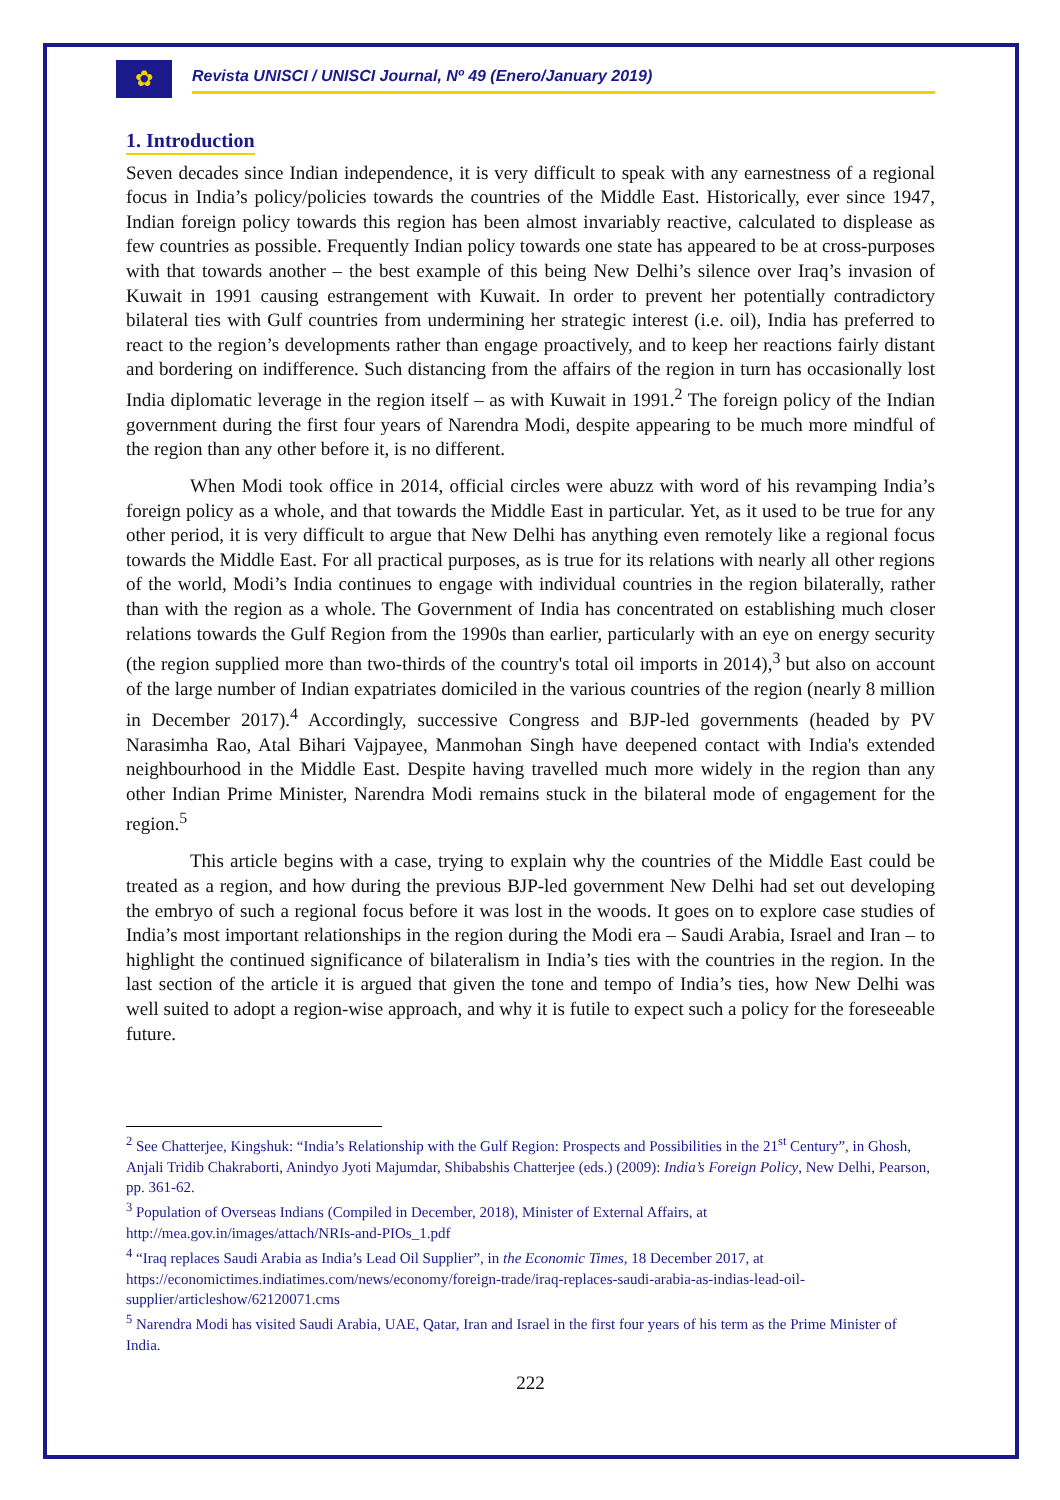✿
Revista UNISCI / UNISCI Journal, Nº 49 (Enero/January 2019)
1. Introduction
Seven decades since Indian independence, it is very difficult to speak with any earnestness of a regional focus in India’s policy/policies towards the countries of the Middle East. Historically, ever since 1947, Indian foreign policy towards this region has been almost invariably reactive, calculated to displease as few countries as possible. Frequently Indian policy towards one state has appeared to be at cross-purposes with that towards another – the best example of this being New Delhi’s silence over Iraq’s invasion of Kuwait in 1991 causing estrangement with Kuwait. In order to prevent her potentially contradictory bilateral ties with Gulf countries from undermining her strategic interest (i.e. oil), India has preferred to react to the region’s developments rather than engage proactively, and to keep her reactions fairly distant and bordering on indifference. Such distancing from the affairs of the region in turn has occasionally lost India diplomatic leverage in the region itself – as with Kuwait in 1991.<sup>2</sup> The foreign policy of the Indian government during the first four years of Narendra Modi, despite appearing to be much more mindful of the region than any other before it, is no different.
When Modi took office in 2014, official circles were abuzz with word of his revamping India’s foreign policy as a whole, and that towards the Middle East in particular. Yet, as it used to be true for any other period, it is very difficult to argue that New Delhi has anything even remotely like a regional focus towards the Middle East. For all practical purposes, as is true for its relations with nearly all other regions of the world, Modi’s India continues to engage with individual countries in the region bilaterally, rather than with the region as a whole. The Government of India has concentrated on establishing much closer relations towards the Gulf Region from the 1990s than earlier, particularly with an eye on energy security (the region supplied more than two-thirds of the country's total oil imports in 2014),<sup>3</sup> but also on account of the large number of Indian expatriates domiciled in the various countries of the region (nearly 8 million in December 2017).<sup>4</sup> Accordingly, successive Congress and BJP-led governments (headed by PV Narasimha Rao, Atal Bihari Vajpayee, Manmohan Singh have deepened contact with India's extended neighbourhood in the Middle East. Despite having travelled much more widely in the region than any other Indian Prime Minister, Narendra Modi remains stuck in the bilateral mode of engagement for the region.<sup>5</sup>
This article begins with a case, trying to explain why the countries of the Middle East could be treated as a region, and how during the previous BJP-led government New Delhi had set out developing the embryo of such a regional focus before it was lost in the woods. It goes on to explore case studies of India’s most important relationships in the region during the Modi era – Saudi Arabia, Israel and Iran – to highlight the continued significance of bilateralism in India’s ties with the countries in the region. In the last section of the article it is argued that given the tone and tempo of India’s ties, how New Delhi was well suited to adopt a region-wise approach, and why it is futile to expect such a policy for the foreseeable future.
<sup>2</sup> See Chatterjee, Kingshuk: “India’s Relationship with the Gulf Region: Prospects and Possibilities in the 21<sup>st</sup> Century”, in Ghosh, Anjali Tridib Chakraborti, Anindyo Jyoti Majumdar, Shibabshis Chatterjee (eds.) (2009): India’s Foreign Policy, New Delhi, Pearson, pp. 361-62.
<sup>3</sup> Population of Overseas Indians (Compiled in December, 2018), Minister of External Affairs, at http://mea.gov.in/images/attach/NRIs-and-PIOs_1.pdf
<sup>4</sup> “Iraq replaces Saudi Arabia as India’s Lead Oil Supplier”, in the Economic Times, 18 December 2017, at https://economictimes.indiatimes.com/news/economy/foreign-trade/iraq-replaces-saudi-arabia-as-indias-lead-oil-supplier/articleshow/62120071.cms
<sup>5</sup> Narendra Modi has visited Saudi Arabia, UAE, Qatar, Iran and Israel in the first four years of his term as the Prime Minister of India.
222